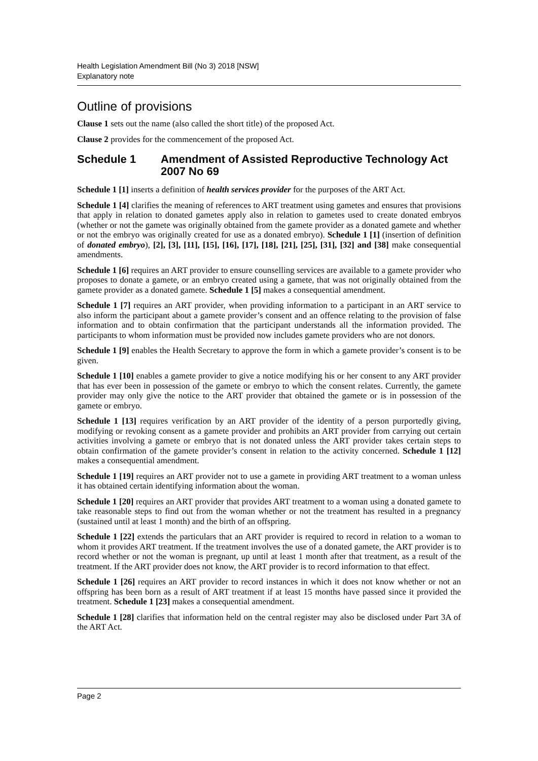Health Legislation Amendment Bill (No 3) 2018 [NSW]
Explanatory note
Outline of provisions
Clause 1 sets out the name (also called the short title) of the proposed Act.
Clause 2 provides for the commencement of the proposed Act.
Schedule 1 Amendment of Assisted Reproductive Technology Act 2007 No 69
Schedule 1 [1] inserts a definition of health services provider for the purposes of the ART Act.
Schedule 1 [4] clarifies the meaning of references to ART treatment using gametes and ensures that provisions that apply in relation to donated gametes apply also in relation to gametes used to create donated embryos (whether or not the gamete was originally obtained from the gamete provider as a donated gamete and whether or not the embryo was originally created for use as a donated embryo). Schedule 1 [1] (insertion of definition of donated embryo), [2], [3], [11], [15], [16], [17], [18], [21], [25], [31], [32] and [38] make consequential amendments.
Schedule 1 [6] requires an ART provider to ensure counselling services are available to a gamete provider who proposes to donate a gamete, or an embryo created using a gamete, that was not originally obtained from the gamete provider as a donated gamete. Schedule 1 [5] makes a consequential amendment.
Schedule 1 [7] requires an ART provider, when providing information to a participant in an ART service to also inform the participant about a gamete provider’s consent and an offence relating to the provision of false information and to obtain confirmation that the participant understands all the information provided. The participants to whom information must be provided now includes gamete providers who are not donors.
Schedule 1 [9] enables the Health Secretary to approve the form in which a gamete provider’s consent is to be given.
Schedule 1 [10] enables a gamete provider to give a notice modifying his or her consent to any ART provider that has ever been in possession of the gamete or embryo to which the consent relates. Currently, the gamete provider may only give the notice to the ART provider that obtained the gamete or is in possession of the gamete or embryo.
Schedule 1 [13] requires verification by an ART provider of the identity of a person purportedly giving, modifying or revoking consent as a gamete provider and prohibits an ART provider from carrying out certain activities involving a gamete or embryo that is not donated unless the ART provider takes certain steps to obtain confirmation of the gamete provider’s consent in relation to the activity concerned. Schedule 1 [12] makes a consequential amendment.
Schedule 1 [19] requires an ART provider not to use a gamete in providing ART treatment to a woman unless it has obtained certain identifying information about the woman.
Schedule 1 [20] requires an ART provider that provides ART treatment to a woman using a donated gamete to take reasonable steps to find out from the woman whether or not the treatment has resulted in a pregnancy (sustained until at least 1 month) and the birth of an offspring.
Schedule 1 [22] extends the particulars that an ART provider is required to record in relation to a woman to whom it provides ART treatment. If the treatment involves the use of a donated gamete, the ART provider is to record whether or not the woman is pregnant, up until at least 1 month after that treatment, as a result of the treatment. If the ART provider does not know, the ART provider is to record information to that effect.
Schedule 1 [26] requires an ART provider to record instances in which it does not know whether or not an offspring has been born as a result of ART treatment if at least 15 months have passed since it provided the treatment. Schedule 1 [23] makes a consequential amendment.
Schedule 1 [28] clarifies that information held on the central register may also be disclosed under Part 3A of the ART Act.
Page 2